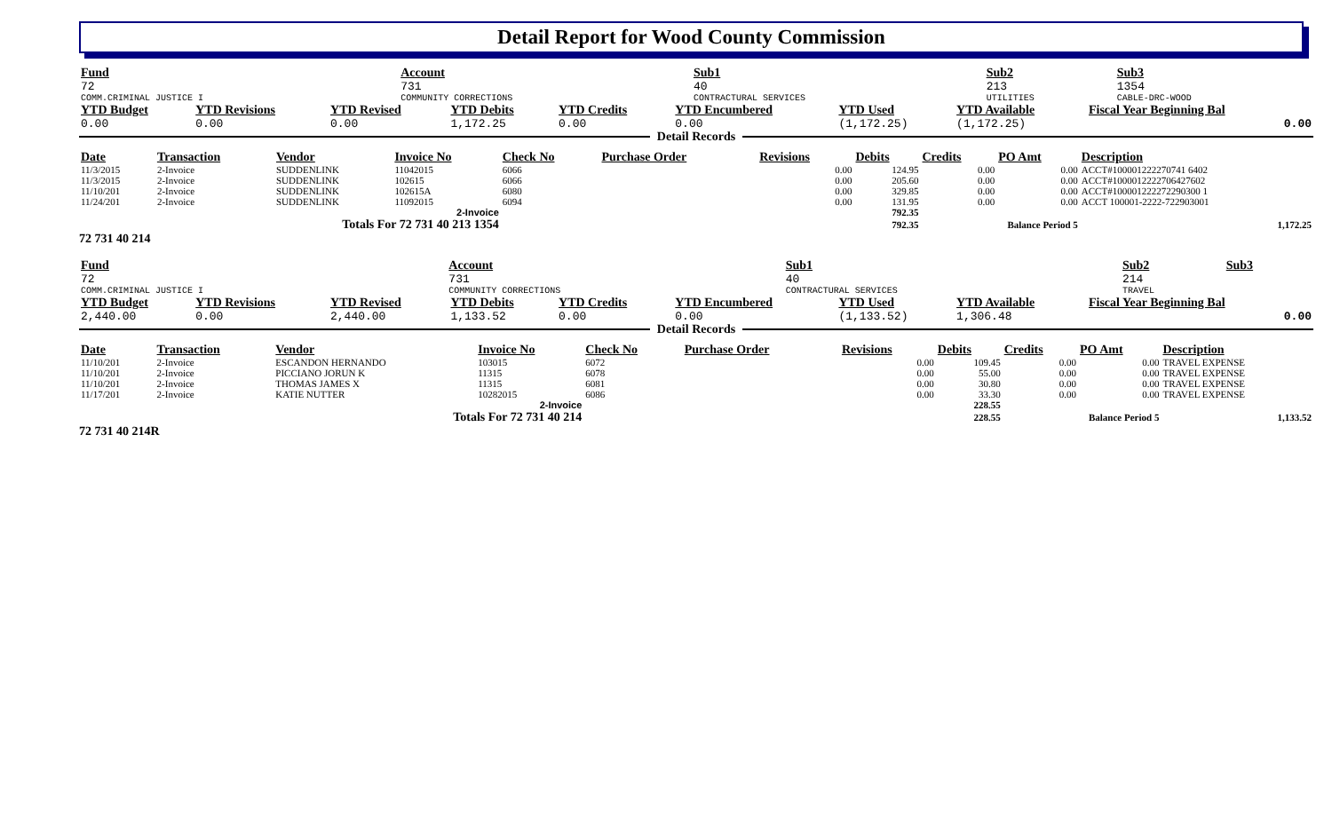Detail Report for Wood County Commission
| Fund | Account | Sub1 | Sub2 | Sub3 |
| --- | --- | --- | --- | --- |
| 72 | 731 | 40 | 213 | 1354 |
| COMM.CRIMINAL JUSTICE I | COMMUNITY CORRECTIONS | CONTRACTURAL SERVICES | UTILITIES | CABLE-DRC-WOOD |
| YTD Budget | YTD Revisions | YTD Revised | YTD Debits | YTD Credits | YTD Encumbered | YTD Used | YTD Available | Fiscal Year Beginning Bal |
| --- | --- | --- | --- | --- | --- | --- | --- | --- |
| 0.00 | 0.00 | 0.00 | 1,172.25 | 0.00 | 0.00 | (1,172.25) | (1,172.25) | 0.00 |
Detail Records
| Date | Transaction | Vendor | Invoice No | Check No | Purchase Order | Revisions | Debits | Credits | PO Amt | Description |
| --- | --- | --- | --- | --- | --- | --- | --- | --- | --- | --- |
| 11/3/2015 | 2-Invoice | SUDDENLINK | 11042015 | 6066 | | 0.00 | 124.95 | 0.00 | 0.00 | ACCT#100001222270741 6402 |
| 11/3/2015 | 2-Invoice | SUDDENLINK | 102615 | 6066 | | 0.00 | 205.60 | 0.00 | 0.00 | ACCT#1000012222706427602 |
| 11/10/201 | 2-Invoice | SUDDENLINK | 102615A | 6080 | | 0.00 | 329.85 | 0.00 | 0.00 | ACCT#100001222272290300 1 |
| 11/24/201 | 2-Invoice | SUDDENLINK | 11092015 | 6094 | | 0.00 | 131.95 | 0.00 | 0.00 | ACCT 100001-2222-722903001 |
| 2-Invoice | | | | | | | 792.35 | | | |
| Totals For 72 731 40 213 1354 | | | | | | | 792.35 | Balance Period 5 | | 1,172.25 |
72 731 40 214
| Fund | Account | Sub1 | Sub2 | Sub3 |
| --- | --- | --- | --- | --- |
| 72 | 731 | 40 | 214 | |
| COMM.CRIMINAL JUSTICE I | COMMUNITY CORRECTIONS | CONTRACTURAL SERVICES | TRAVEL | |
| YTD Budget | YTD Revisions | YTD Revised | YTD Debits | YTD Credits | YTD Encumbered | YTD Used | YTD Available | Fiscal Year Beginning Bal |
| --- | --- | --- | --- | --- | --- | --- | --- | --- |
| 2,440.00 | 0.00 | 2,440.00 | 1,133.52 | 0.00 | 0.00 | (1,133.52) | 1,306.48 | 0.00 |
Detail Records
| Date | Transaction | Vendor | Invoice No | Check No | Purchase Order | Revisions | Debits | Credits | PO Amt | Description |
| --- | --- | --- | --- | --- | --- | --- | --- | --- | --- | --- |
| 11/10/201 | 2-Invoice | ESCANDON HERNANDO | 103015 | 6072 | | 0.00 | 109.45 | 0.00 | 0.00 | TRAVEL EXPENSE |
| 11/10/201 | 2-Invoice | PICCIANO JORUN K | 11315 | 6078 | | 0.00 | 55.00 | 0.00 | 0.00 | TRAVEL EXPENSE |
| 11/10/201 | 2-Invoice | THOMAS JAMES X | 11315 | 6081 | | 0.00 | 30.80 | 0.00 | 0.00 | TRAVEL EXPENSE |
| 11/17/201 | 2-Invoice | KATIE NUTTER | 10282015 | 6086 | | 0.00 | 33.30 | 0.00 | 0.00 | TRAVEL EXPENSE |
| 2-Invoice | | | | | | | 228.55 | | | |
| Totals For 72 731 40 214 | | | | | | | 228.55 | Balance Period 5 | | 1,133.52 |
72 731 40 214R